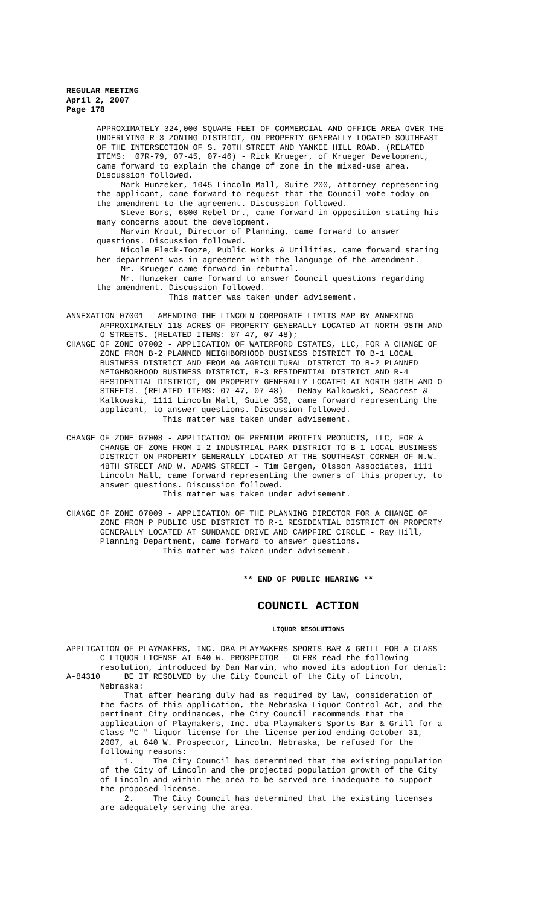REGULAR MEETING
April 2, 2007
Page 178
APPROXIMATELY 324,000 SQUARE FEET OF COMMERCIAL AND OFFICE AREA OVER THE UNDERLYING R-3 ZONING DISTRICT, ON PROPERTY GENERALLY LOCATED SOUTHEAST OF THE INTERSECTION OF S. 70TH STREET AND YANKEE HILL ROAD. (RELATED ITEMS: 07R-79, 07-45, 07-46) - Rick Krueger, of Krueger Development, came forward to explain the change of zone in the mixed-use area. Discussion followed. Mark Hunzeker, 1045 Lincoln Mall, Suite 200, attorney representing the applicant, came forward to request that the Council vote today on the amendment to the agreement. Discussion followed. Steve Bors, 6800 Rebel Dr., came forward in opposition stating his many concerns about the development. Marvin Krout, Director of Planning, came forward to answer questions. Discussion followed. Nicole Fleck-Tooze, Public Works & Utilities, came forward stating her department was in agreement with the language of the amendment. Mr. Krueger came forward in rebuttal. Mr. Hunzeker came forward to answer Council questions regarding the amendment. Discussion followed. This matter was taken under advisement.
ANNEXATION 07001 - AMENDING THE LINCOLN CORPORATE LIMITS MAP BY ANNEXING APPROXIMATELY 118 ACRES OF PROPERTY GENERALLY LOCATED AT NORTH 98TH AND O STREETS. (RELATED ITEMS: 07-47, 07-48); CHANGE OF ZONE 07002 - APPLICATION OF WATERFORD ESTATES, LLC, FOR A CHANGE OF ZONE FROM B-2 PLANNED NEIGHBORHOOD BUSINESS DISTRICT TO B-1 LOCAL BUSINESS DISTRICT AND FROM AG AGRICULTURAL DISTRICT TO B-2 PLANNED NEIGHBORHOOD BUSINESS DISTRICT, R-3 RESIDENTIAL DISTRICT AND R-4 RESIDENTIAL DISTRICT, ON PROPERTY GENERALLY LOCATED AT NORTH 98TH AND O STREETS. (RELATED ITEMS: 07-47, 07-48) - DeNay Kalkowski, Seacrest & Kalkowski, 1111 Lincoln Mall, Suite 350, came forward representing the applicant, to answer questions. Discussion followed. This matter was taken under advisement.
CHANGE OF ZONE 07008 - APPLICATION OF PREMIUM PROTEIN PRODUCTS, LLC, FOR A CHANGE OF ZONE FROM I-2 INDUSTRIAL PARK DISTRICT TO B-1 LOCAL BUSINESS DISTRICT ON PROPERTY GENERALLY LOCATED AT THE SOUTHEAST CORNER OF N.W. 48TH STREET AND W. ADAMS STREET - Tim Gergen, Olsson Associates, 1111 Lincoln Mall, came forward representing the owners of this property, to answer questions. Discussion followed. This matter was taken under advisement.
CHANGE OF ZONE 07009 - APPLICATION OF THE PLANNING DIRECTOR FOR A CHANGE OF ZONE FROM P PUBLIC USE DISTRICT TO R-1 RESIDENTIAL DISTRICT ON PROPERTY GENERALLY LOCATED AT SUNDANCE DRIVE AND CAMPFIRE CIRCLE - Ray Hill, Planning Department, came forward to answer questions. This matter was taken under advisement.
** END OF PUBLIC HEARING **
COUNCIL ACTION
LIQUOR RESOLUTIONS
APPLICATION OF PLAYMAKERS, INC. DBA PLAYMAKERS SPORTS BAR & GRILL FOR A CLASS C LIQUOR LICENSE AT 640 W. PROSPECTOR - CLERK read the following resolution, introduced by Dan Marvin, who moved its adoption for denial: A-84310 BE IT RESOLVED by the City Council of the City of Lincoln, Nebraska: That after hearing duly had as required by law, consideration of the facts of this application, the Nebraska Liquor Control Act, and the pertinent City ordinances, the City Council recommends that the application of Playmakers, Inc. dba Playmakers Sports Bar & Grill for a Class "C " liquor license for the license period ending October 31, 2007, at 640 W. Prospector, Lincoln, Nebraska, be refused for the following reasons: 1. The City Council has determined that the existing population of the City of Lincoln and the projected population growth of the City of Lincoln and within the area to be served are inadequate to support the proposed license. 2. The City Council has determined that the existing licenses are adequately serving the area.